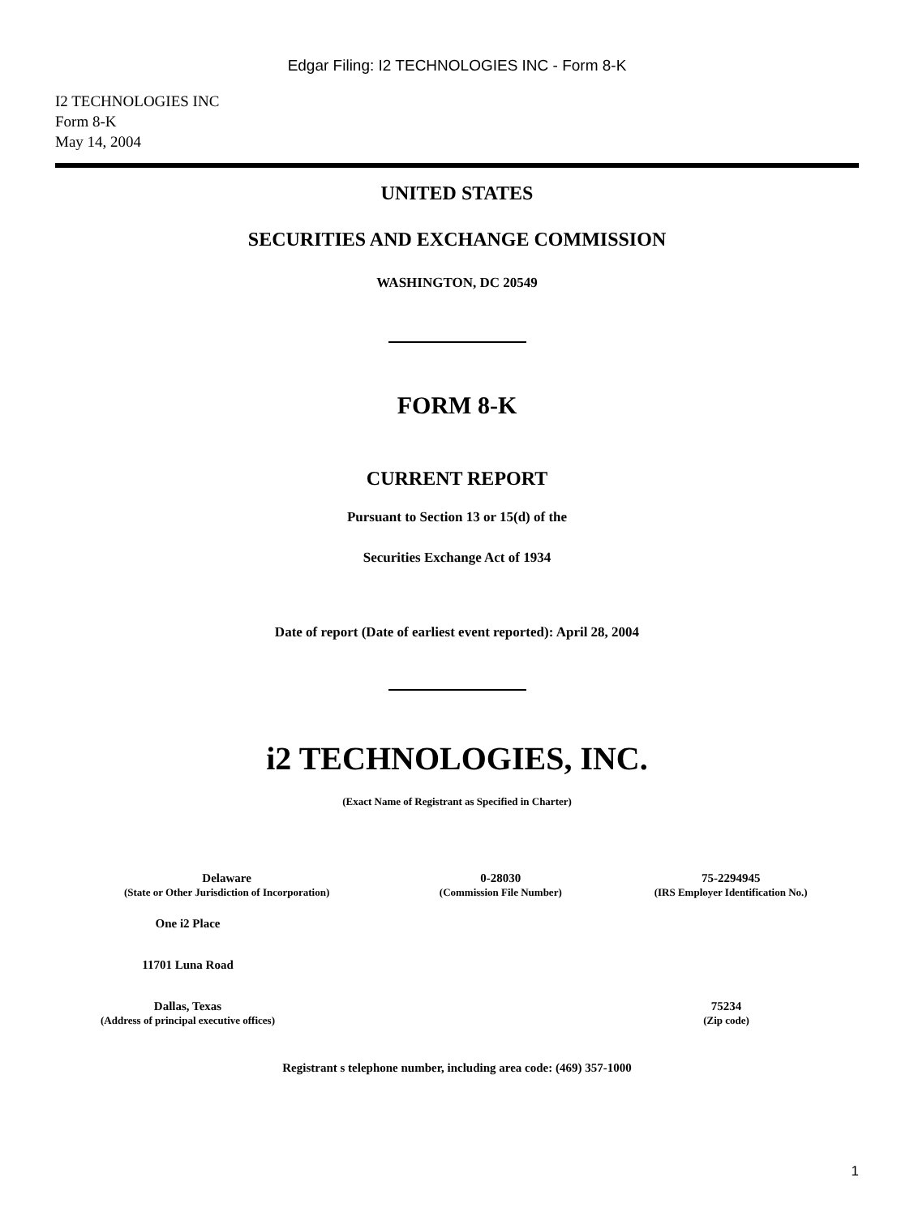Edgar Filing: I2 TECHNOLOGIES INC - Form 8-K
I2 TECHNOLOGIES INC
Form 8-K
May 14, 2004
UNITED STATES
SECURITIES AND EXCHANGE COMMISSION
WASHINGTON, DC 20549
FORM 8-K
CURRENT REPORT
Pursuant to Section 13 or 15(d) of the
Securities Exchange Act of 1934
Date of report (Date of earliest event reported): April 28, 2004
i2 TECHNOLOGIES, INC.
(Exact Name of Registrant as Specified in Charter)
| Delaware (State or Other Jurisdiction of Incorporation) | 0-28030 (Commission File Number) | 75-2294945 (IRS Employer Identification No.) |
| One i2 Place 11701 Luna Road Dallas, Texas (Address of principal executive offices) | | 75234 (Zip code) |
Registrant s telephone number, including area code: (469) 357-1000
1